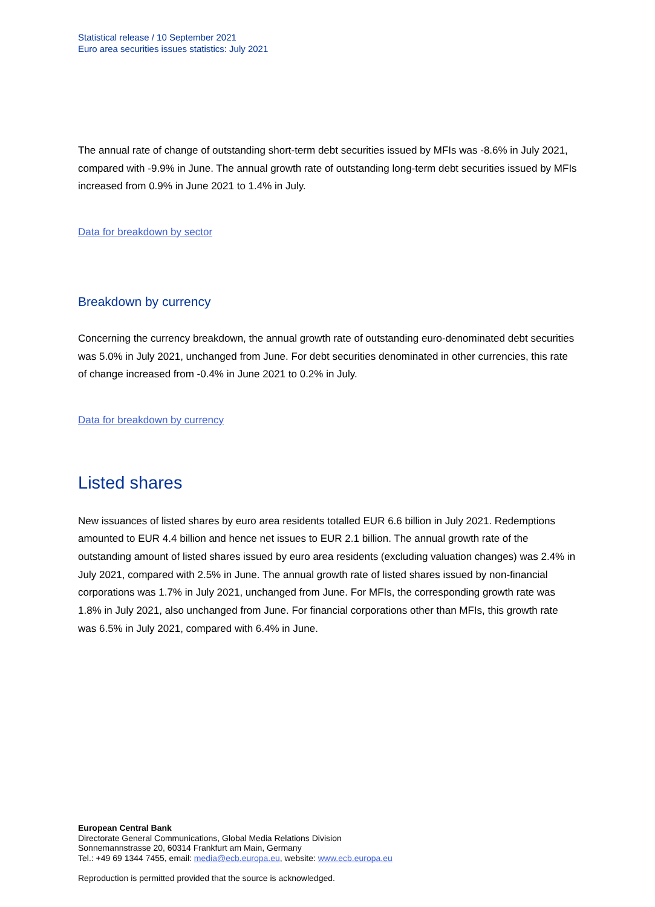Statistical release / 10 September 2021
Euro area securities issues statistics: July 2021
The annual rate of change of outstanding short-term debt securities issued by MFIs was -8.6% in July 2021, compared with -9.9% in June. The annual growth rate of outstanding long-term debt securities issued by MFIs increased from 0.9% in June 2021 to 1.4% in July.
Data for breakdown by sector
Breakdown by currency
Concerning the currency breakdown, the annual growth rate of outstanding euro-denominated debt securities was 5.0% in July 2021, unchanged from June. For debt securities denominated in other currencies, this rate of change increased from -0.4% in June 2021 to 0.2% in July.
Data for breakdown by currency
Listed shares
New issuances of listed shares by euro area residents totalled EUR 6.6 billion in July 2021. Redemptions amounted to EUR 4.4 billion and hence net issues to EUR 2.1 billion. The annual growth rate of the outstanding amount of listed shares issued by euro area residents (excluding valuation changes) was 2.4% in July 2021, compared with 2.5% in June. The annual growth rate of listed shares issued by non-financial corporations was 1.7% in July 2021, unchanged from June. For MFIs, the corresponding growth rate was 1.8% in July 2021, also unchanged from June. For financial corporations other than MFIs, this growth rate was 6.5% in July 2021, compared with 6.4% in June.
European Central Bank
Directorate General Communications, Global Media Relations Division
Sonnemannstrasse 20, 60314 Frankfurt am Main, Germany
Tel.: +49 69 1344 7455, email: media@ecb.europa.eu, website: www.ecb.europa.eu
Reproduction is permitted provided that the source is acknowledged.